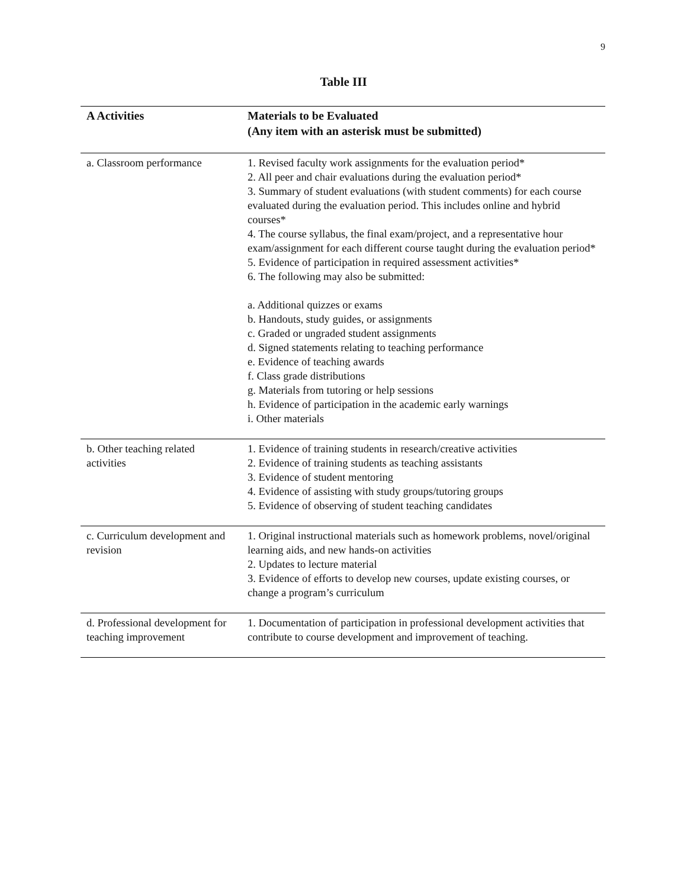9
Table III
| A Activities | Materials to be Evaluated (Any item with an asterisk must be submitted) |
| --- | --- |
| a. Classroom performance | 1. Revised faculty work assignments for the evaluation period* 2. All peer and chair evaluations during the evaluation period* 3. Summary of student evaluations (with student comments) for each course evaluated during the evaluation period. This includes online and hybrid courses* 4. The course syllabus, the final exam/project, and a representative hour exam/assignment for each different course taught during the evaluation period* 5. Evidence of participation in required assessment activities* 6. The following may also be submitted: a. Additional quizzes or exams b. Handouts, study guides, or assignments c. Graded or ungraded student assignments d. Signed statements relating to teaching performance e. Evidence of teaching awards f. Class grade distributions g. Materials from tutoring or help sessions h. Evidence of participation in the academic early warnings i. Other materials |
| b. Other teaching related activities | 1. Evidence of training students in research/creative activities 2. Evidence of training students as teaching assistants 3. Evidence of student mentoring 4. Evidence of assisting with study groups/tutoring groups 5. Evidence of observing of student teaching candidates |
| c. Curriculum development and revision | 1. Original instructional materials such as homework problems, novel/original learning aids, and new hands-on activities 2. Updates to lecture material 3. Evidence of efforts to develop new courses, update existing courses, or change a program’s curriculum |
| d. Professional development for teaching improvement | 1. Documentation of participation in professional development activities that contribute to course development and improvement of teaching. |